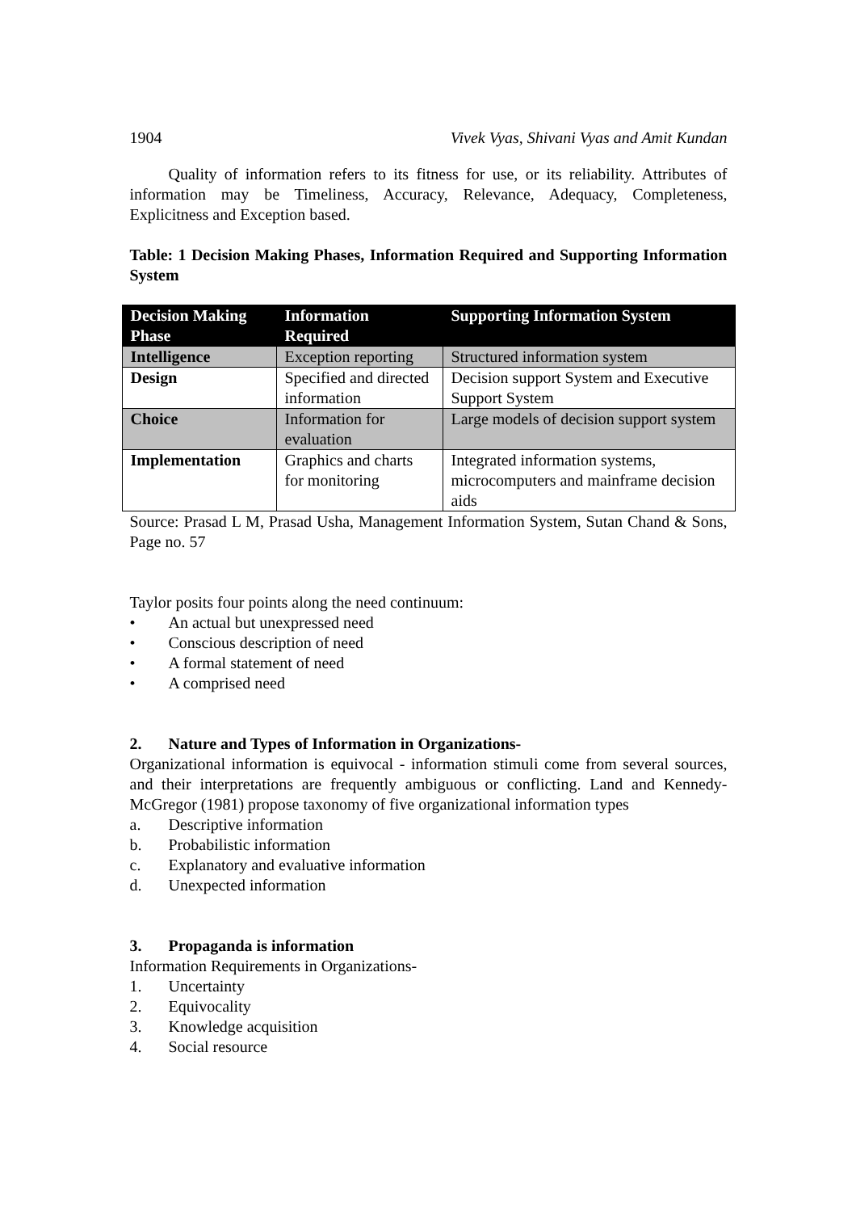1904 Vivek Vyas, Shivani Vyas and Amit Kundan
Quality of information refers to its fitness for use, or its reliability. Attributes of information may be Timeliness, Accuracy, Relevance, Adequacy, Completeness, Explicitness and Exception based.
Table: 1 Decision Making Phases, Information Required and Supporting Information System
| Decision Making Phase | Information Required | Supporting Information System |
| --- | --- | --- |
| Intelligence | Exception reporting | Structured information system |
| Design | Specified and directed information | Decision support System and Executive Support System |
| Choice | Information for evaluation | Large models of decision support system |
| Implementation | Graphics and charts for monitoring | Integrated information systems, microcomputers and mainframe decision aids |
Source: Prasad L M, Prasad Usha, Management Information System, Sutan Chand & Sons, Page no. 57
Taylor posits four points along the need continuum:
• An actual but unexpressed need
• Conscious description of need
• A formal statement of need
• A comprised need
2. Nature and Types of Information in Organizations-
Organizational information is equivocal - information stimuli come from several sources, and their interpretations are frequently ambiguous or conflicting. Land and Kennedy-McGregor (1981) propose taxonomy of five organizational information types
a. Descriptive information
b. Probabilistic information
c. Explanatory and evaluative information
d. Unexpected information
3. Propaganda is information
Information Requirements in Organizations-
1. Uncertainty
2. Equivocality
3. Knowledge acquisition
4. Social resource